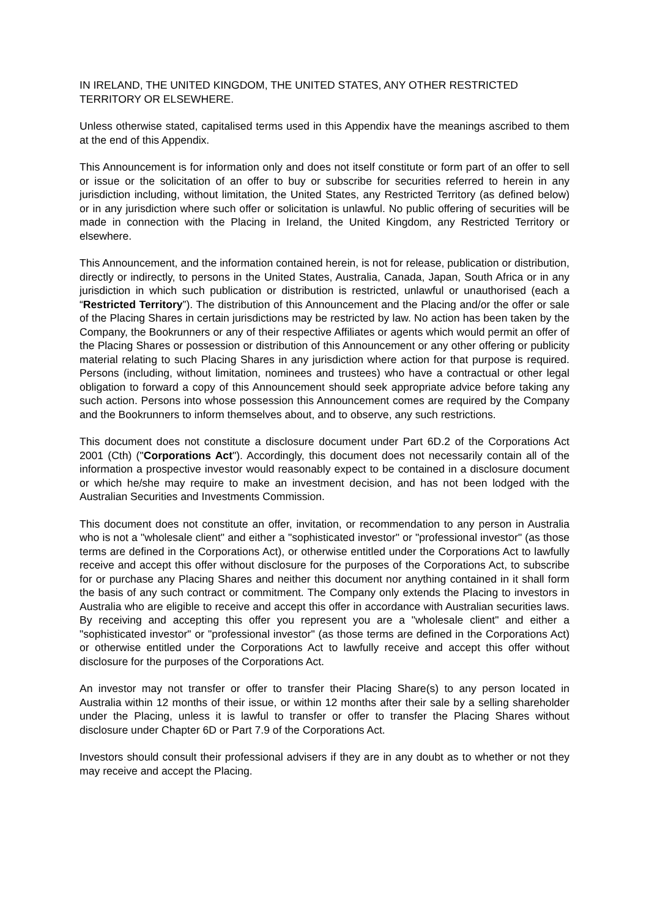IN IRELAND, THE UNITED KINGDOM, THE UNITED STATES, ANY OTHER RESTRICTED TERRITORY OR ELSEWHERE.
Unless otherwise stated, capitalised terms used in this Appendix have the meanings ascribed to them at the end of this Appendix.
This Announcement is for information only and does not itself constitute or form part of an offer to sell or issue or the solicitation of an offer to buy or subscribe for securities referred to herein in any jurisdiction including, without limitation, the United States, any Restricted Territory (as defined below) or in any jurisdiction where such offer or solicitation is unlawful. No public offering of securities will be made in connection with the Placing in Ireland, the United Kingdom, any Restricted Territory or elsewhere.
This Announcement, and the information contained herein, is not for release, publication or distribution, directly or indirectly, to persons in the United States, Australia, Canada, Japan, South Africa or in any jurisdiction in which such publication or distribution is restricted, unlawful or unauthorised (each a “Restricted Territory”). The distribution of this Announcement and the Placing and/or the offer or sale of the Placing Shares in certain jurisdictions may be restricted by law. No action has been taken by the Company, the Bookrunners or any of their respective Affiliates or agents which would permit an offer of the Placing Shares or possession or distribution of this Announcement or any other offering or publicity material relating to such Placing Shares in any jurisdiction where action for that purpose is required. Persons (including, without limitation, nominees and trustees) who have a contractual or other legal obligation to forward a copy of this Announcement should seek appropriate advice before taking any such action. Persons into whose possession this Announcement comes are required by the Company and the Bookrunners to inform themselves about, and to observe, any such restrictions.
This document does not constitute a disclosure document under Part 6D.2 of the Corporations Act 2001 (Cth) ("Corporations Act"). Accordingly, this document does not necessarily contain all of the information a prospective investor would reasonably expect to be contained in a disclosure document or which he/she may require to make an investment decision, and has not been lodged with the Australian Securities and Investments Commission.
This document does not constitute an offer, invitation, or recommendation to any person in Australia who is not a "wholesale client" and either a "sophisticated investor" or "professional investor" (as those terms are defined in the Corporations Act), or otherwise entitled under the Corporations Act to lawfully receive and accept this offer without disclosure for the purposes of the Corporations Act, to subscribe for or purchase any Placing Shares and neither this document nor anything contained in it shall form the basis of any such contract or commitment. The Company only extends the Placing to investors in Australia who are eligible to receive and accept this offer in accordance with Australian securities laws. By receiving and accepting this offer you represent you are a "wholesale client" and either a "sophisticated investor" or "professional investor" (as those terms are defined in the Corporations Act) or otherwise entitled under the Corporations Act to lawfully receive and accept this offer without disclosure for the purposes of the Corporations Act.
An investor may not transfer or offer to transfer their Placing Share(s) to any person located in Australia within 12 months of their issue, or within 12 months after their sale by a selling shareholder under the Placing, unless it is lawful to transfer or offer to transfer the Placing Shares without disclosure under Chapter 6D or Part 7.9 of the Corporations Act.
Investors should consult their professional advisers if they are in any doubt as to whether or not they may receive and accept the Placing.